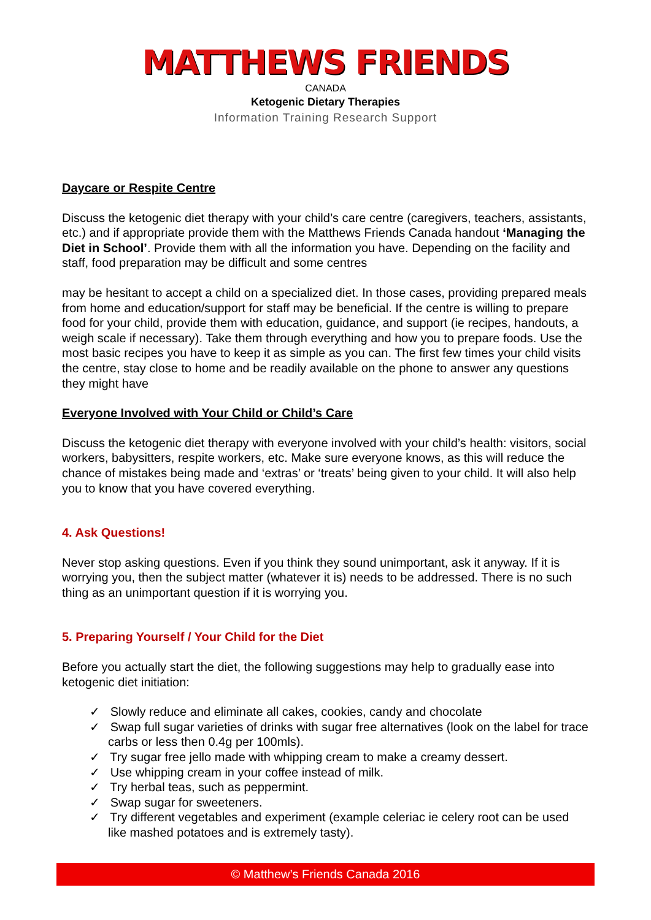MATTHEWS FRIENDS
CANADA
Ketogenic Dietary Therapies
Information Training Research Support
Daycare or Respite Centre
Discuss the ketogenic diet therapy with your child’s care centre (caregivers, teachers, assistants, etc.) and if appropriate provide them with the Matthews Friends Canada handout ‘Managing the Diet in School’. Provide them with all the information you have. Depending on the facility and staff, food preparation may be difficult and some centres
may be hesitant to accept a child on a specialized diet. In those cases, providing prepared meals from home and education/support for staff may be beneficial. If the centre is willing to prepare food for your child, provide them with education, guidance, and support (ie recipes, handouts, a weigh scale if necessary). Take them through everything and how you to prepare foods. Use the most basic recipes you have to keep it as simple as you can. The first few times your child visits the centre, stay close to home and be readily available on the phone to answer any questions they might have
Everyone Involved with Your Child or Child’s Care
Discuss the ketogenic diet therapy with everyone involved with your child’s health: visitors, social workers, babysitters, respite workers, etc. Make sure everyone knows, as this will reduce the chance of mistakes being made and ‘extras’ or ‘treats’ being given to your child. It will also help you to know that you have covered everything.
4. Ask Questions!
Never stop asking questions. Even if you think they sound unimportant, ask it anyway. If it is worrying you, then the subject matter (whatever it is) needs to be addressed. There is no such thing as an unimportant question if it is worrying you.
5. Preparing Yourself / Your Child for the Diet
Before you actually start the diet, the following suggestions may help to gradually ease into ketogenic diet initiation:
✓ Slowly reduce and eliminate all cakes, cookies, candy and chocolate
✓ Swap full sugar varieties of drinks with sugar free alternatives (look on the label for trace carbs or less then 0.4g per 100mls).
✓ Try sugar free jello made with whipping cream to make a creamy dessert.
✓ Use whipping cream in your coffee instead of milk.
✓ Try herbal teas, such as peppermint.
✓ Swap sugar for sweeteners.
✓ Try different vegetables and experiment (example celeriac ie celery root can be used like mashed potatoes and is extremely tasty).
© Matthew’s Friends Canada 2016